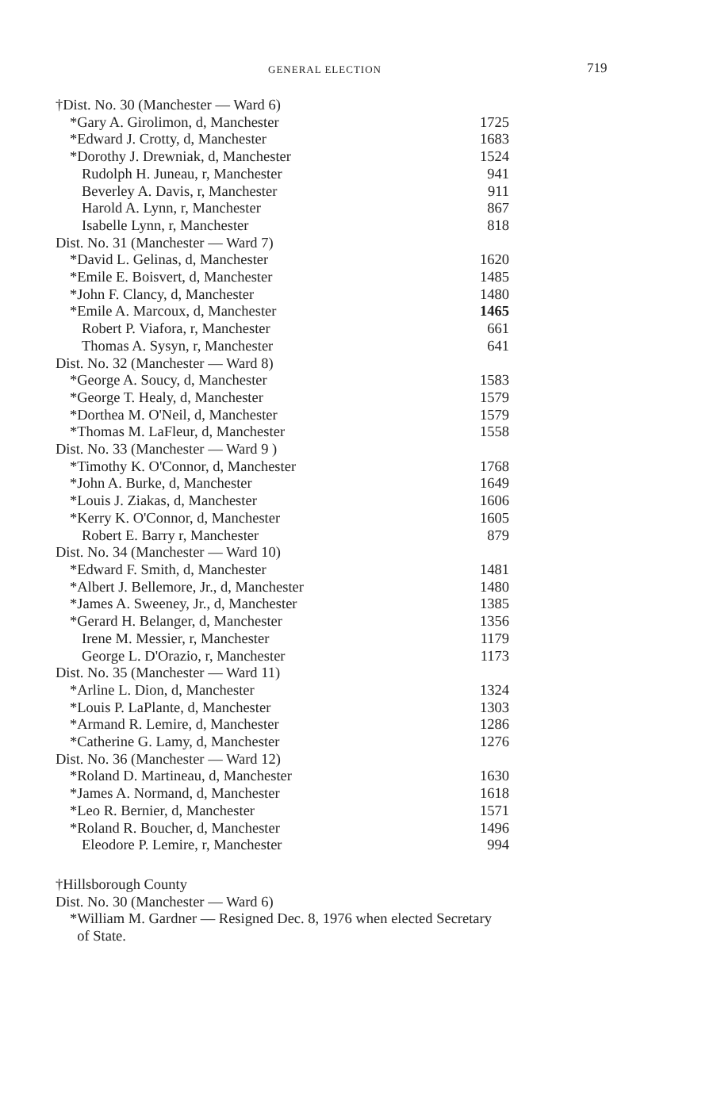GENERAL ELECTION 719
| †Dist. No. 30 (Manchester — Ward 6) | |
| *Gary A. Girolimon, d, Manchester | 1725 |
| *Edward J. Crotty, d, Manchester | 1683 |
| *Dorothy J. Drewniak, d, Manchester | 1524 |
| Rudolph H. Juneau, r, Manchester | 941 |
| Beverley A. Davis, r, Manchester | 911 |
| Harold A. Lynn, r, Manchester | 867 |
| Isabelle Lynn, r, Manchester | 818 |
| Dist. No. 31 (Manchester — Ward 7) | |
| *David L. Gelinas, d, Manchester | 1620 |
| *Emile E. Boisvert, d, Manchester | 1485 |
| *John F. Clancy, d, Manchester | 1480 |
| *Emile A. Marcoux, d, Manchester | 1465 |
| Robert P. Viafora, r, Manchester | 661 |
| Thomas A. Sysyn, r, Manchester | 641 |
| Dist. No. 32 (Manchester — Ward 8) | |
| *George A. Soucy, d, Manchester | 1583 |
| *George T. Healy, d, Manchester | 1579 |
| *Dorthea M. O'Neil, d, Manchester | 1579 |
| *Thomas M. LaFleur, d, Manchester | 1558 |
| Dist. No. 33 (Manchester — Ward 9 ) | |
| *Timothy K. O'Connor, d, Manchester | 1768 |
| *John A. Burke, d, Manchester | 1649 |
| *Louis J. Ziakas, d, Manchester | 1606 |
| *Kerry K. O'Connor, d, Manchester | 1605 |
| Robert E. Barry r, Manchester | 879 |
| Dist. No. 34 (Manchester — Ward 10) | |
| *Edward F. Smith, d, Manchester | 1481 |
| *Albert J. Bellemore, Jr., d, Manchester | 1480 |
| *James A. Sweeney, Jr., d, Manchester | 1385 |
| *Gerard H. Belanger, d, Manchester | 1356 |
| Irene M. Messier, r, Manchester | 1179 |
| George L. D'Orazio, r, Manchester | 1173 |
| Dist. No. 35 (Manchester — Ward 11) | |
| *Arline L. Dion, d, Manchester | 1324 |
| *Louis P. LaPlante, d, Manchester | 1303 |
| *Armand R. Lemire, d, Manchester | 1286 |
| *Catherine G. Lamy, d, Manchester | 1276 |
| Dist. No. 36 (Manchester — Ward 12) | |
| *Roland D. Martineau, d, Manchester | 1630 |
| *James A. Normand, d, Manchester | 1618 |
| *Leo R. Bernier, d, Manchester | 1571 |
| *Roland R. Boucher, d, Manchester | 1496 |
| Eleodore P. Lemire, r, Manchester | 994 |
†Hillsborough County
Dist. No. 30 (Manchester — Ward 6)
*William M. Gardner — Resigned Dec. 8, 1976 when elected Secretary
of State.